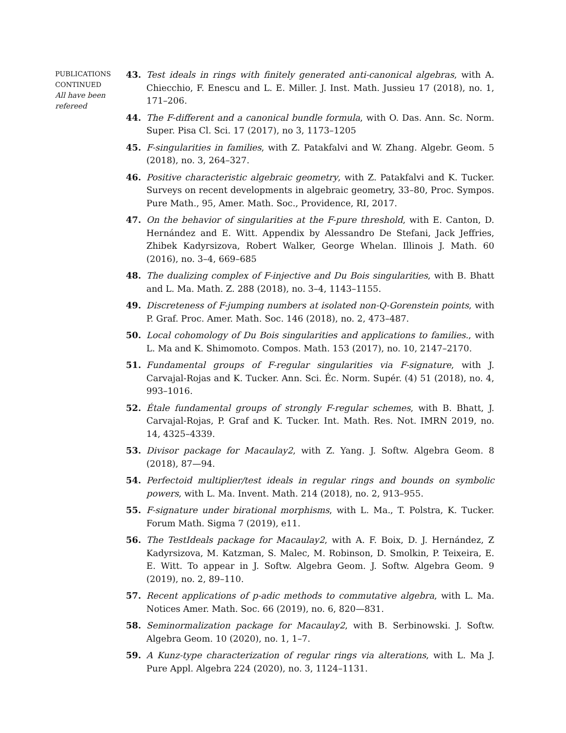PUBLICATIONS
CONTINUED
All have been
refereed
43. Test ideals in rings with finitely generated anti-canonical algebras, with A. Chiecchio, F. Enescu and L. E. Miller. J. Inst. Math. Jussieu 17 (2018), no. 1, 171–206.
44. The F-different and a canonical bundle formula, with O. Das. Ann. Sc. Norm. Super. Pisa Cl. Sci. 17 (2017), no 3, 1173–1205
45. F-singularities in families, with Z. Patakfalvi and W. Zhang. Algebr. Geom. 5 (2018), no. 3, 264–327.
46. Positive characteristic algebraic geometry, with Z. Patakfalvi and K. Tucker. Surveys on recent developments in algebraic geometry, 33–80, Proc. Sympos. Pure Math., 95, Amer. Math. Soc., Providence, RI, 2017.
47. On the behavior of singularities at the F-pure threshold, with E. Canton, D. Hernández and E. Witt. Appendix by Alessandro De Stefani, Jack Jeffries, Zhibek Kadyrsizova, Robert Walker, George Whelan. Illinois J. Math. 60 (2016), no. 3–4, 669–685
48. The dualizing complex of F-injective and Du Bois singularities, with B. Bhatt and L. Ma. Math. Z. 288 (2018), no. 3–4, 1143–1155.
49. Discreteness of F-jumping numbers at isolated non-Q-Gorenstein points, with P. Graf. Proc. Amer. Math. Soc. 146 (2018), no. 2, 473–487.
50. Local cohomology of Du Bois singularities and applications to families., with L. Ma and K. Shimomoto. Compos. Math. 153 (2017), no. 10, 2147–2170.
51. Fundamental groups of F-regular singularities via F-signature, with J. Carvajal-Rojas and K. Tucker. Ann. Sci. Éc. Norm. Supér. (4) 51 (2018), no. 4, 993–1016.
52. Étale fundamental groups of strongly F-regular schemes, with B. Bhatt, J. Carvajal-Rojas, P. Graf and K. Tucker. Int. Math. Res. Not. IMRN 2019, no. 14, 4325–4339.
53. Divisor package for Macaulay2, with Z. Yang. J. Softw. Algebra Geom. 8 (2018), 87—94.
54. Perfectoid multiplier/test ideals in regular rings and bounds on symbolic powers, with L. Ma. Invent. Math. 214 (2018), no. 2, 913–955.
55. F-signature under birational morphisms, with L. Ma., T. Polstra, K. Tucker. Forum Math. Sigma 7 (2019), e11.
56. The TestIdeals package for Macaulay2, with A. F. Boix, D. J. Hernández, Z Kadyrsizova, M. Katzman, S. Malec, M. Robinson, D. Smolkin, P. Teixeira, E. E. Witt. To appear in J. Softw. Algebra Geom. J. Softw. Algebra Geom. 9 (2019), no. 2, 89–110.
57. Recent applications of p-adic methods to commutative algebra, with L. Ma. Notices Amer. Math. Soc. 66 (2019), no. 6, 820—831.
58. Seminormalization package for Macaulay2, with B. Serbinowski. J. Softw. Algebra Geom. 10 (2020), no. 1, 1–7.
59. A Kunz-type characterization of regular rings via alterations, with L. Ma J. Pure Appl. Algebra 224 (2020), no. 3, 1124–1131.